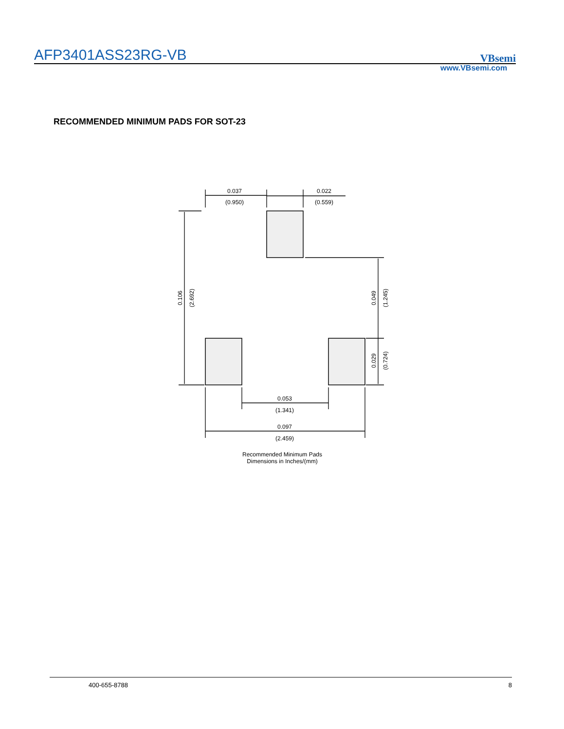AFP3401ASS23RG-VB
VBsemi
www.VBsemi.com
RECOMMENDED MINIMUM PADS FOR SOT-23
0.037
(0.950)
0.022
(0.559)
0.053
(1.341)
0.097
(2.459)
0.106
(2.692)
0.049
(1.245)
0.029
(0.724)
Recommended Minimum Pads
Dimensions in Inches/(mm)
400-655-8788 8